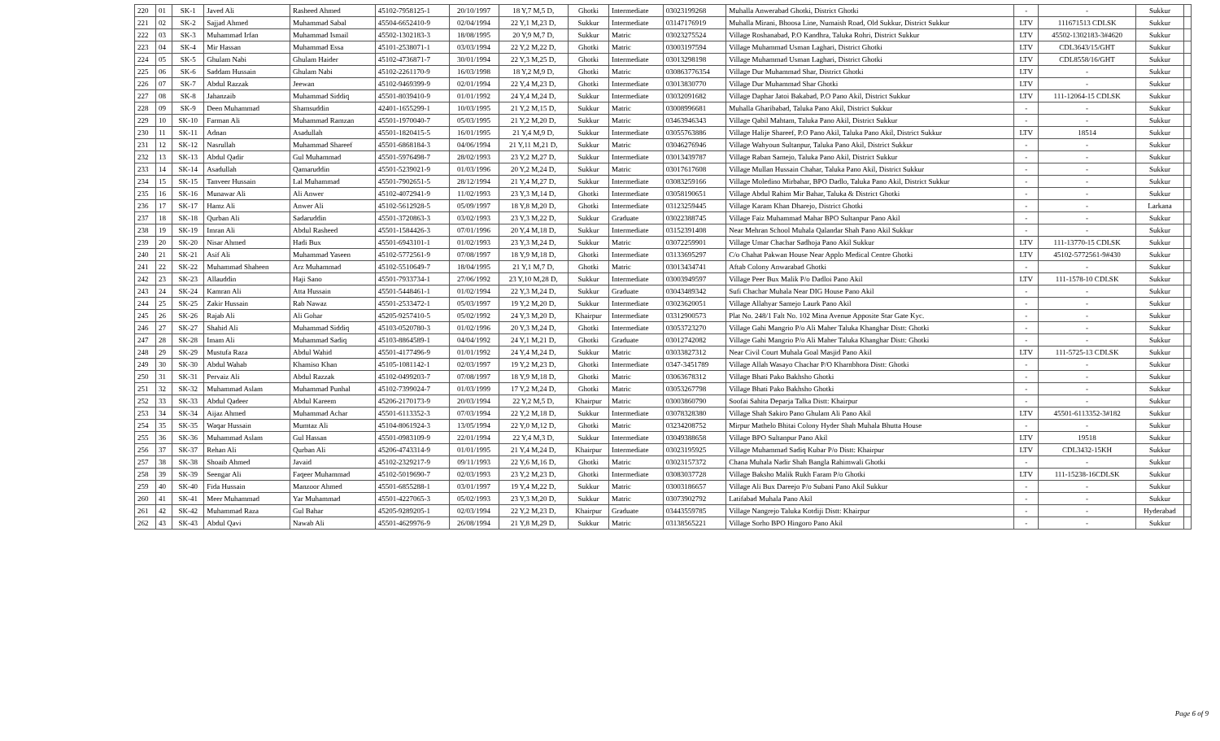| 220 | 01 | SK-1 | Javed Ali | Rasheed Ahmed | 45102-7958125-1 | 20/10/1997 | 18 Y,7 M,5 D, | Ghotki | Intermediate | 03023199268 | Muhalla Anwerabad Ghotki, District Ghotki | - | - | Sukkur | |
| 221 | 02 | SK-2 | Sajjad Ahmed | Muhammad Sabal | 45504-6652410-9 | 02/04/1994 | 22 Y,1 M,23 D, | Sukkur | Intermediate | 03147176919 | Muhalla Mirani, Bhoosa Line, Numaish Road, Old Sukkur, District Sukkur | LTV | 111671513 CDLSK | Sukkur | |
| 222 | 03 | SK-3 | Muhammad Irfan | Muhammad Ismail | 45502-1302183-3 | 18/08/1995 | 20 Y,9 M,7 D, | Sukkur | Matric | 03023275524 | Village Roshanabad, P.O Kandhra, Taluka Rohri, District Sukkur | LTV | 45502-1302183-3#4620 | Sukkur | |
| 223 | 04 | SK-4 | Mir Hassan | Muhammad Essa | 45101-2538071-1 | 03/03/1994 | 22 Y,2 M,22 D, | Ghotki | Matric | 03003197594 | Village Muhammad Usman Laghari, District Ghotki | LTV | CDL3643/15/GHT | Sukkur | |
| 224 | 05 | SK-5 | Ghulam Nabi | Ghulam Haider | 45102-4736871-7 | 30/01/1994 | 22 Y,3 M,25 D, | Ghotki | Intermediate | 03013298198 | Village Muhammad Usman Laghari, District Ghotki | LTV | CDL8558/16/GHT | Sukkur | |
| 225 | 06 | SK-6 | Saddam Hussain | Ghulam Nabi | 45102-2261170-9 | 16/03/1998 | 18 Y,2 M,9 D, | Ghotki | Matric | 030863776354 | Village Dur Muhammad Shar, District Ghotki | LTV | - | Sukkur | |
| 226 | 07 | SK-7 | Abdul Razzak | Jeewan | 45102-9469399-9 | 02/01/1994 | 22 Y,4 M,23 D, | Ghotki | Intermediate | 03013830770 | Village Dur Muhammad Shar Ghotki | LTV | - | Sukkur | |
| 227 | 08 | SK-8 | Jahanzaib | Muhammad Siddiq | 45501-8039410-9 | 01/01/1992 | 24 Y,4 M,24 D, | Sukkur | Intermediate | 03032091682 | Village Daphar Jatoi Bakabad, P.O Pano Akil, District Sukkur | LTV | 111-12064-15 CDLSK | Sukkur | |
| 228 | 09 | SK-9 | Deen Muhammad | Shamsuddin | 42401-1655299-1 | 10/03/1995 | 21 Y,2 M,15 D, | Sukkur | Matric | 03008996681 | Muhalla Gharibabad, Taluka Pano Akil, District Sukkur | - | - | Sukkur | |
| 229 | 10 | SK-10 | Farman Ali | Muhammad Ramzan | 45501-1970040-7 | 05/03/1995 | 21 Y,2 M,20 D, | Sukkur | Matric | 03463946343 | Village Qabil Mahtam, Taluka Pano Akil, District Sukkur | - | - | Sukkur | |
| 230 | 11 | SK-11 | Adnan | Asadullah | 45501-1820415-5 | 16/01/1995 | 21 Y,4 M,9 D, | Sukkur | Intermediate | 03055763886 | Village Halije Shareef, P.O Pano Akil, Taluka Pano Akil, District Sukkur | LTV | 18514 | Sukkur | |
| 231 | 12 | SK-12 | Nasrullah | Muhammad Shareef | 45501-6868184-3 | 04/06/1994 | 21 Y,11 M,21 D, | Sukkur | Matric | 03046276946 | Village Wahyoun Sultanpur, Taluka Pano Akil, District Sukkur | - | - | Sukkur | |
| 232 | 13 | SK-13 | Abdul Qadir | Gul Muhammad | 45501-5976498-7 | 28/02/1993 | 23 Y,2 M,27 D, | Sukkur | Intermediate | 03013439787 | Village Raban Samejo, Taluka Pano Akil, District Sukkur | - | - | Sukkur | |
| 233 | 14 | SK-14 | Asadullah | Qamaruddin | 45501-5239021-9 | 01/03/1996 | 20 Y,2 M,24 D, | Sukkur | Matric | 03017617608 | Village Mullan Hussain Chahar, Taluka Pano Akil, District Sukkur | - | - | Sukkur | |
| 234 | 15 | SK-15 | Tanveer Hussain | Lal Muhammad | 45501-7902651-5 | 28/12/1994 | 21 Y,4 M,27 D, | Sukkur | Intermediate | 03083259166 | Village Moledino Mirbahar, BPO Dadlo, Taluka Pano Akil, District Sukkur | - | - | Sukkur | |
| 235 | 16 | SK-16 | Munawar Ali | Ali Anwer | 45102-4072941-9 | 11/02/1993 | 23 Y,3 M,14 D, | Ghotki | Intermediate | 03058190651 | Village Abdul Rahim Mir Bahar, Taluka & District Ghotki | - | - | Sukkur | |
| 236 | 17 | SK-17 | Hamz Ali | Anwer Ali | 45102-5612928-5 | 05/09/1997 | 18 Y,8 M,20 D, | Ghotki | Intermediate | 03123259445 | Village Karam Khan Dharejo, District Ghotki | - | - | Larkana | |
| 237 | 18 | SK-18 | Qurban Ali | Sadaruddin | 45501-3720863-3 | 03/02/1993 | 23 Y,3 M,22 D, | Sukkur | Graduate | 03022388745 | Village Faiz Muhammad Mahar BPO Sultanpur Pano Akil | - | - | Sukkur | |
| 238 | 19 | SK-19 | Imran Ali | Abdul Rasheed | 45501-1584426-3 | 07/01/1996 | 20 Y,4 M,18 D, | Sukkur | Intermediate | 03152391408 | Near Mehran School Muhala Qalandar Shah Pano Akil Sukkur | - | - | Sukkur | |
| 239 | 20 | SK-20 | Nisar Ahmed | Hadi Bux | 45501-6943101-1 | 01/02/1993 | 23 Y,3 M,24 D, | Sukkur | Matric | 03072259901 | Village Umar Chachar Sadhoja Pano Akil Sukkur | LTV | 111-13770-15 CDLSK | Sukkur | |
| 240 | 21 | SK-21 | Asif Ali | Muhammad Yaseen | 45102-5772561-9 | 07/08/1997 | 18 Y,9 M,18 D, | Ghotki | Intermediate | 03133695297 | C/o Chahat Pakwan House Near Applo Medical Centre Ghotki | LTV | 45102-5772561-9#430 | Sukkur | |
| 241 | 22 | SK-22 | Muhammad Shaheen | Arz Muhammad | 45102-5510649-7 | 18/04/1995 | 21 Y,1 M,7 D, | Ghotki | Matric | 03013434741 | Aftab Colony Anwarabad Ghotki | - | - | Sukkur | |
| 242 | 23 | SK-23 | Allauddin | Haji Sano | 45501-7933734-1 | 27/06/1992 | 23 Y,10 M,28 D, | Sukkur | Intermediate | 03003949597 | Village Peer Bux Malik P/o Dadloi Pano Akil | LTV | 111-1578-10 CDLSK | Sukkur | |
| 243 | 24 | SK-24 | Kamran Ali | Atta Hussain | 45501-5448461-1 | 01/02/1994 | 22 Y,3 M,24 D, | Sukkur | Graduate | 03043489342 | Sufi Chachar Muhala Near DIG House Pano Akil | - | - | Sukkur | |
| 244 | 25 | SK-25 | Zakir Hussain | Rab Nawaz | 45501-2533472-1 | 05/03/1997 | 19 Y,2 M,20 D, | Sukkur | Intermediate | 03023620051 | Village Allahyar Samejo Laurk Pano Akil | - | - | Sukkur | |
| 245 | 26 | SK-26 | Rajab Ali | Ali Gohar | 45205-9257410-5 | 05/02/1992 | 24 Y,3 M,20 D, | Khairpur | Intermediate | 03312900573 | Plat No. 248/1 Falt No. 102 Mina Avenue Apposite Star Gate Kyc. | - | - | Sukkur | |
| 246 | 27 | SK-27 | Shahid Ali | Muhammad Siddiq | 45103-0520780-3 | 01/02/1996 | 20 Y,3 M,24 D, | Ghotki | Intermediate | 03053723270 | Village Gahi Mangrio P/o Ali Maher Taluka Khanghar Distt: Ghotki | - | - | Sukkur | |
| 247 | 28 | SK-28 | Imam Ali | Muhammad Sadiq | 45103-8864589-1 | 04/04/1992 | 24 Y,1 M,21 D, | Ghotki | Graduate | 03012742082 | Village Gahi Mangrio P/o Ali Maher Taluka Khanghar Distt: Ghotki | - | - | Sukkur | |
| 248 | 29 | SK-29 | Mustufa Raza | Abdul Wahid | 45501-4177496-9 | 01/01/1992 | 24 Y,4 M,24 D, | Sukkur | Matric | 03033827312 | Near Civil Court Muhala Goal Masjid Pano Akil | LTV | 111-5725-13 CDLSK | Sukkur | |
| 249 | 30 | SK-30 | Abdul Wahab | Khamiso Khan | 45105-1081142-1 | 02/03/1997 | 19 Y,2 M,23 D, | Ghotki | Intermediate | 0347-3451789 | Village Allah Wasayo Chachar P/O Kharnbhora Distt: Ghotki | - | - | Sukkur | |
| 250 | 31 | SK-31 | Pervaiz Ali | Abdul Razzak | 45102-0499203-7 | 07/08/1997 | 18 Y,9 M,18 D, | Ghotki | Matric | 03063678312 | Village Bhati Pako Bakhsho Ghotki | - | - | Sukkur | |
| 251 | 32 | SK-32 | Muhammad Aslam | Muhammad Punhal | 45102-7399024-7 | 01/03/1999 | 17 Y,2 M,24 D, | Ghotki | Matric | 03053267798 | Village Bhati Pako Bakhsho Ghotki | - | - | Sukkur | |
| 252 | 33 | SK-33 | Abdul Qadeer | Abdul Kareem | 45206-2170173-9 | 20/03/1994 | 22 Y,2 M,5 D, | Khairpur | Matric | 03003860790 | Soofai Sahita Deparja Talka Distt: Khairpur | - | - | Sukkur | |
| 253 | 34 | SK-34 | Aijaz Ahmed | Muhammad Achar | 45501-6113352-3 | 07/03/1994 | 22 Y,2 M,18 D, | Sukkur | Intermediate | 03078328380 | Village Shah Sakiro Pano Ghulam Ali Pano Akil | LTV | 45501-6113352-3#182 | Sukkur | |
| 254 | 35 | SK-35 | Waqar Hussain | Mumtaz Ali | 45104-8061924-3 | 13/05/1994 | 22 Y,0 M,12 D, | Ghotki | Matric | 03234208752 | Mirpur Mathelo Bhitai Colony Hyder Shah Muhala Bhutta House | - | - | Sukkur | |
| 255 | 36 | SK-36 | Muhammad Aslam | Gul Hassan | 45501-0983109-9 | 22/01/1994 | 22 Y,4 M,3 D, | Sukkur | Intermediate | 03049388658 | Village BPO Sultanpur Pano Akil | LTV | 19518 | Sukkur | |
| 256 | 37 | SK-37 | Rehan Ali | Qurban Ali | 45206-4743314-9 | 01/01/1995 | 21 Y,4 M,24 D, | Khairpur | Intermediate | 03023195925 | Village Muhammad Sadiq Kubar P/o Distt: Khairpur | LTV | CDL3432-15KH | Sukkur | |
| 257 | 38 | SK-38 | Shoaib Ahmed | Javaid | 45102-2329217-9 | 09/11/1993 | 22 Y,6 M,16 D, | Ghotki | Matric | 03023157372 | Chana Muhala Nadir Shah Bangla Rahimwali Ghotki | - | - | Sukkur | |
| 258 | 39 | SK-39 | Seengar Ali | Faqeer Muhammad | 45102-5019690-7 | 02/03/1993 | 23 Y,2 M,23 D, | Ghotki | Intermediate | 03083037728 | Village Baksho Malik Rukh Faram P/o Ghotki | LTV | 111-15238-16CDLSK | Sukkur | |
| 259 | 40 | SK-40 | Fida Hussain | Manzoor Ahmed | 45501-6855288-1 | 03/01/1997 | 19 Y,4 M,22 D, | Sukkur | Matric | 03003186657 | Village Ali Bux Dareejo P/o Subani Pano Akil Sukkur | - | - | Sukkur | |
| 260 | 41 | SK-41 | Meer Muhammad | Yar Muhammad | 45501-4227065-3 | 05/02/1993 | 23 Y,3 M,20 D, | Sukkur | Matric | 03073902792 | Latifabad Muhala Pano Akil | - | - | Sukkur | |
| 261 | 42 | SK-42 | Muhammad Raza | Gul Bahar | 45205-9289205-1 | 02/03/1994 | 22 Y,2 M,23 D, | Khairpur | Graduate | 03443559785 | Village Nangrejo Taluka Kotdiji Distt: Khairpur | - | - | Hyderabad | |
| 262 | 43 | SK-43 | Abdul Qavi | Nawab Ali | 45501-4629976-9 | 26/08/1994 | 21 Y,8 M,29 D, | Sukkur | Matric | 03138565221 | Village Sorho BPO Hingoro Pano Akil | - | - | Sukkur | |
Page 6 of 9